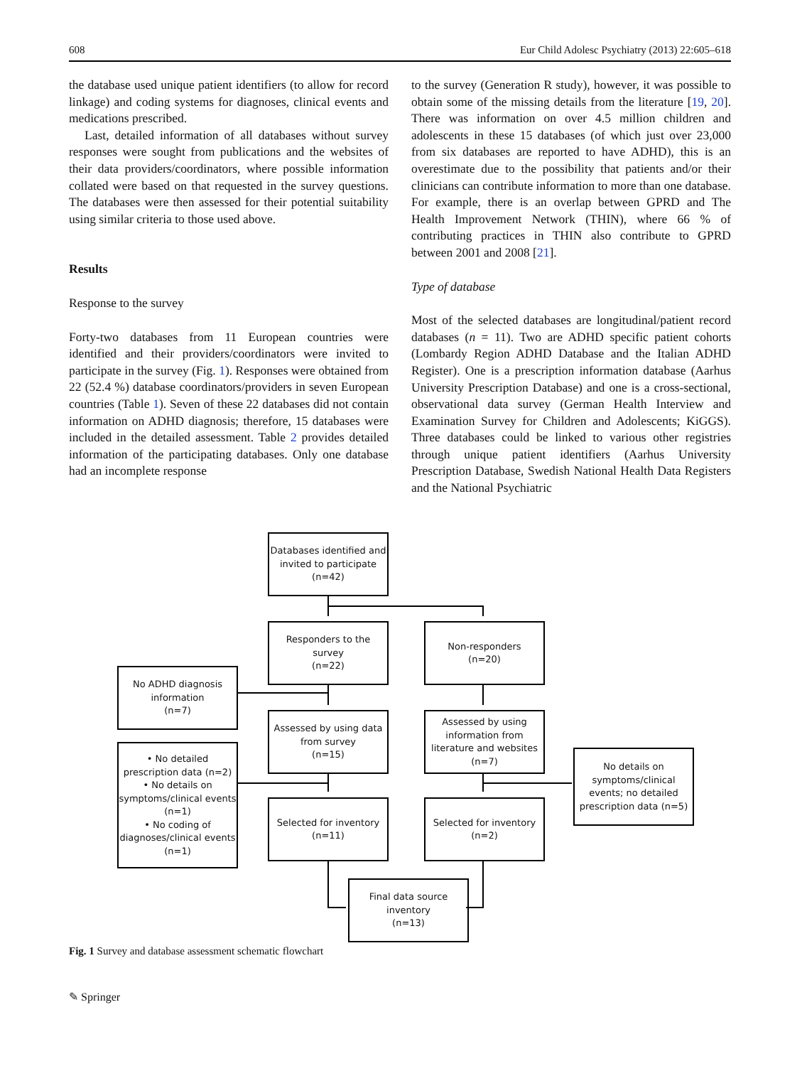608 Eur Child Adolesc Psychiatry (2013) 22:605–618
the database used unique patient identifiers (to allow for record linkage) and coding systems for diagnoses, clinical events and medications prescribed.
Last, detailed information of all databases without survey responses were sought from publications and the websites of their data providers/coordinators, where possible information collated were based on that requested in the survey questions. The databases were then assessed for their potential suitability using similar criteria to those used above.
Results
Response to the survey
Forty-two databases from 11 European countries were identified and their providers/coordinators were invited to participate in the survey (Fig. 1). Responses were obtained from 22 (52.4 %) database coordinators/providers in seven European countries (Table 1). Seven of these 22 databases did not contain information on ADHD diagnosis; therefore, 15 databases were included in the detailed assessment. Table 2 provides detailed information of the participating databases. Only one database had an incomplete response
to the survey (Generation R study), however, it was possible to obtain some of the missing details from the literature [19, 20]. There was information on over 4.5 million children and adolescents in these 15 databases (of which just over 23,000 from six databases are reported to have ADHD), this is an overestimate due to the possibility that patients and/or their clinicians can contribute information to more than one database. For example, there is an overlap between GPRD and The Health Improvement Network (THIN), where 66 % of contributing practices in THIN also contribute to GPRD between 2001 and 2008 [21].
Type of database
Most of the selected databases are longitudinal/patient record databases (n = 11). Two are ADHD specific patient cohorts (Lombardy Region ADHD Database and the Italian ADHD Register). One is a prescription information database (Aarhus University Prescription Database) and one is a cross-sectional, observational data survey (German Health Interview and Examination Survey for Children and Adolescents; KiGGS). Three databases could be linked to various other registries through unique patient identifiers (Aarhus University Prescription Database, Swedish National Health Data Registers and the National Psychiatric
Databases identified and invited to participate
(n=42)
Responders to the survey
(n=22)
Non-responders
(n=20)
No ADHD diagnosis information
(n=7)
Assessed by using data from survey
(n=15)
Assessed by using information from literature and websites
(n=7)
• No detailed prescription data (n=2)
• No details on symptoms/clinical events (n=1)
• No coding of diagnoses/clinical events (n=1)
No details on symptoms/clinical events; no detailed prescription data (n=5)
Selected for inventory
(n=11)
Selected for inventory
(n=2)
Final data source inventory
(n=13)
Fig. 1 Survey and database assessment schematic flowchart
✎ Springer